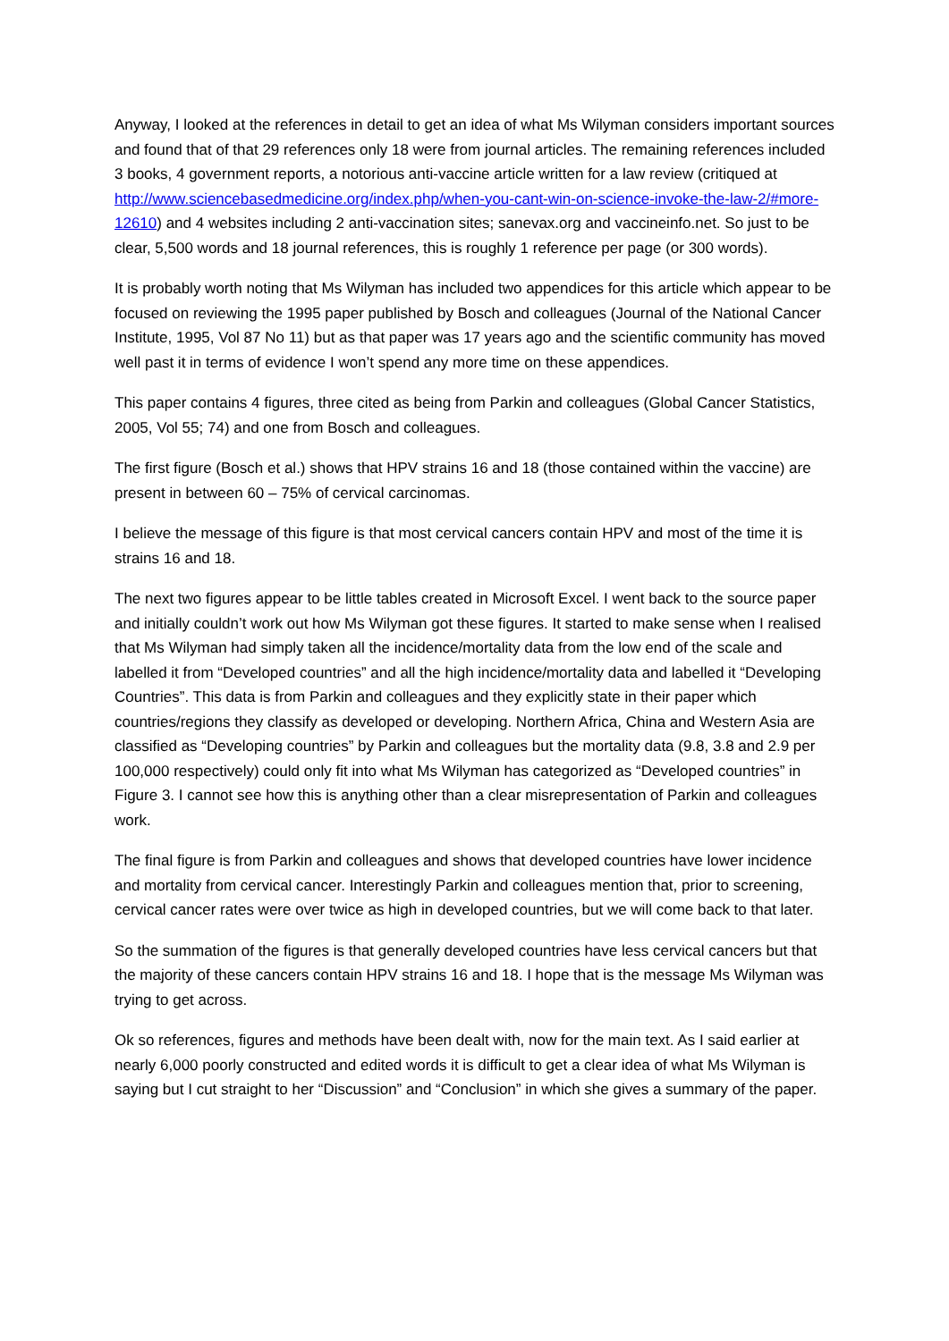Anyway, I looked at the references in detail to get an idea of what Ms Wilyman considers important sources and found that of that 29 references only 18 were from journal articles. The remaining references included 3 books, 4 government reports, a notorious anti-vaccine article written for a law review (critiqued at http://www.sciencebasedmedicine.org/index.php/when-you-cant-win-on-science-invoke-the-law-2/#more-12610) and 4 websites including 2 anti-vaccination sites; sanevax.org and vaccineinfo.net. So just to be clear, 5,500 words and 18 journal references, this is roughly 1 reference per page (or 300 words).
It is probably worth noting that Ms Wilyman has included two appendices for this article which appear to be focused on reviewing the 1995 paper published by Bosch and colleagues (Journal of the National Cancer Institute, 1995, Vol 87 No 11) but as that paper was 17 years ago and the scientific community has moved well past it in terms of evidence I won’t spend any more time on these appendices.
This paper contains 4 figures, three cited as being from Parkin and colleagues (Global Cancer Statistics, 2005, Vol 55; 74) and one from Bosch and colleagues.
The first figure (Bosch et al.) shows that HPV strains 16 and 18 (those contained within the vaccine) are present in between 60 – 75% of cervical carcinomas.
I believe the message of this figure is that most cervical cancers contain HPV and most of the time it is strains 16 and 18.
The next two figures appear to be little tables created in Microsoft Excel. I went back to the source paper and initially couldn’t work out how Ms Wilyman got these figures. It started to make sense when I realised that Ms Wilyman had simply taken all the incidence/mortality data from the low end of the scale and labelled it from “Developed countries” and all the high incidence/mortality data and labelled it “Developing Countries”. This data is from Parkin and colleagues and they explicitly state in their paper which countries/regions they classify as developed or developing. Northern Africa, China and Western Asia are classified as “Developing countries” by Parkin and colleagues but the mortality data (9.8, 3.8 and 2.9 per 100,000 respectively) could only fit into what Ms Wilyman has categorized as “Developed countries” in Figure 3. I cannot see how this is anything other than a clear misrepresentation of Parkin and colleagues work.
The final figure is from Parkin and colleagues and shows that developed countries have lower incidence and mortality from cervical cancer. Interestingly Parkin and colleagues mention that, prior to screening, cervical cancer rates were over twice as high in developed countries, but we will come back to that later.
So the summation of the figures is that generally developed countries have less cervical cancers but that the majority of these cancers contain HPV strains 16 and 18. I hope that is the message Ms Wilyman was trying to get across.
Ok so references, figures and methods have been dealt with, now for the main text. As I said earlier at nearly 6,000 poorly constructed and edited words it is difficult to get a clear idea of what Ms Wilyman is saying but I cut straight to her “Discussion” and “Conclusion” in which she gives a summary of the paper.